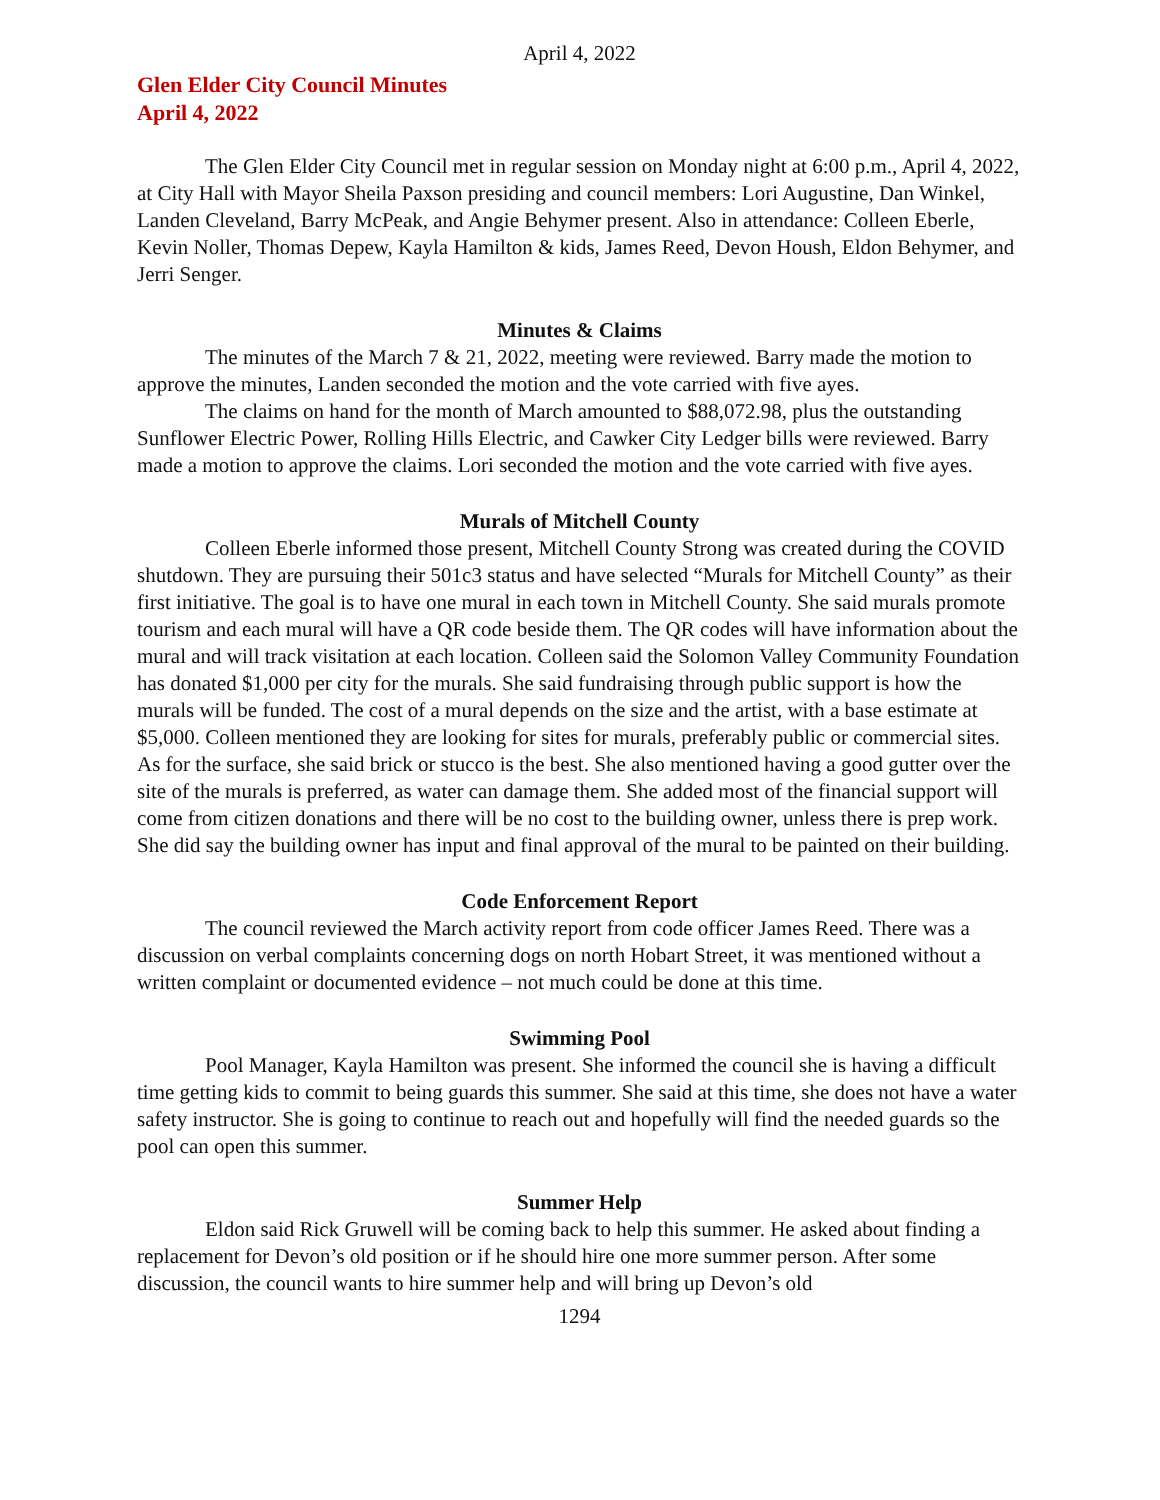April 4, 2022
Glen Elder City Council Minutes
April 4, 2022
The Glen Elder City Council met in regular session on Monday night at 6:00 p.m., April 4, 2022, at City Hall with Mayor Sheila Paxson presiding and council members: Lori Augustine, Dan Winkel, Landen Cleveland, Barry McPeak, and Angie Behymer present. Also in attendance: Colleen Eberle, Kevin Noller, Thomas Depew, Kayla Hamilton & kids, James Reed, Devon Housh, Eldon Behymer, and Jerri Senger.
Minutes & Claims
The minutes of the March 7 & 21, 2022, meeting were reviewed. Barry made the motion to approve the minutes, Landen seconded the motion and the vote carried with five ayes.
The claims on hand for the month of March amounted to $88,072.98, plus the outstanding Sunflower Electric Power, Rolling Hills Electric, and Cawker City Ledger bills were reviewed. Barry made a motion to approve the claims. Lori seconded the motion and the vote carried with five ayes.
Murals of Mitchell County
Colleen Eberle informed those present, Mitchell County Strong was created during the COVID shutdown. They are pursuing their 501c3 status and have selected “Murals for Mitchell County” as their first initiative. The goal is to have one mural in each town in Mitchell County. She said murals promote tourism and each mural will have a QR code beside them. The QR codes will have information about the mural and will track visitation at each location. Colleen said the Solomon Valley Community Foundation has donated $1,000 per city for the murals. She said fundraising through public support is how the murals will be funded. The cost of a mural depends on the size and the artist, with a base estimate at $5,000. Colleen mentioned they are looking for sites for murals, preferably public or commercial sites. As for the surface, she said brick or stucco is the best. She also mentioned having a good gutter over the site of the murals is preferred, as water can damage them. She added most of the financial support will come from citizen donations and there will be no cost to the building owner, unless there is prep work. She did say the building owner has input and final approval of the mural to be painted on their building.
Code Enforcement Report
The council reviewed the March activity report from code officer James Reed. There was a discussion on verbal complaints concerning dogs on north Hobart Street, it was mentioned without a written complaint or documented evidence – not much could be done at this time.
Swimming Pool
Pool Manager, Kayla Hamilton was present. She informed the council she is having a difficult time getting kids to commit to being guards this summer. She said at this time, she does not have a water safety instructor. She is going to continue to reach out and hopefully will find the needed guards so the pool can open this summer.
Summer Help
Eldon said Rick Gruwell will be coming back to help this summer. He asked about finding a replacement for Devon’s old position or if he should hire one more summer person. After some discussion, the council wants to hire summer help and will bring up Devon’s old
1294